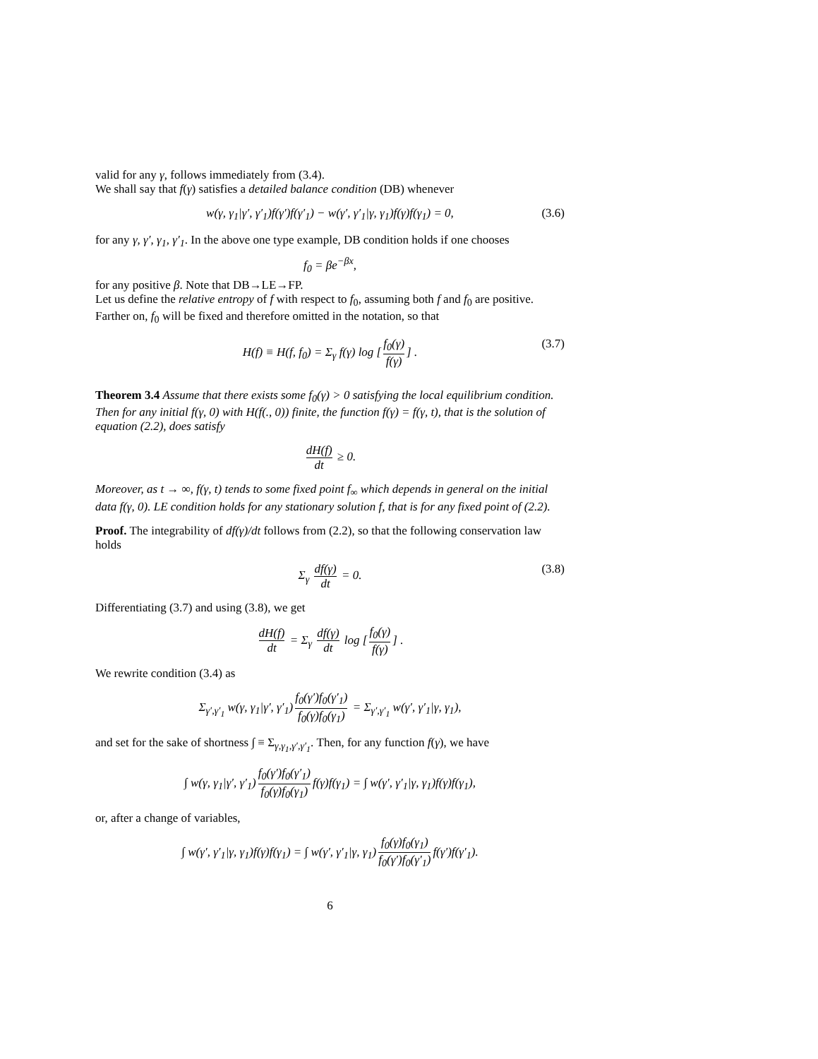valid for any γ, follows immediately from (3.4).
We shall say that f(γ) satisfies a detailed balance condition (DB) whenever
w(γ, γ<sub>1</sub>|γ′, γ′<sub>1</sub>)f(γ′)f(γ′<sub>1</sub>) − w(γ′, γ′<sub>1</sub>|γ, γ<sub>1</sub>)f(γ)f(γ<sub>1</sub>) = 0, (3.6)
for any γ, γ′, γ<sub>1</sub>, γ′<sub>1</sub>. In the above one type example, DB condition holds if one chooses
f<sub>0</sub> = βe<sup>−βx</sup>,
for any positive β. Note that DB→LE→FP.
Let us define the relative entropy of f with respect to f<sub>0</sub>, assuming both f and f<sub>0</sub> are positive. Farther on, f<sub>0</sub> will be fixed and therefore omitted in the notation, so that
H(f) ≡ H(f, f<sub>0</sub>) = Σ<sub>γ</sub> f(γ) log [f<sub>0</sub>(γ) f(γ)] . (3.7)
Theorem 3.4 Assume that there exists some f<sub>0</sub>(γ) > 0 satisfying the local equilibrium condition. Then for any initial f(γ, 0) with H(f(., 0)) finite, the function f(γ) = f(γ, t), that is the solution of equation (2.2), does satisfy
dH(f) dt ≥ 0.
Moreover, as t → ∞, f(γ, t) tends to some fixed point f<sub>∞</sub> which depends in general on the initial data f(γ, 0). LE condition holds for any stationary solution f, that is for any fixed point of (2.2).
Proof. The integrability of df(γ)/dt follows from (2.2), so that the following conservation law holds
Σ<sub>γ</sub> df(γ) dt = 0. (3.8)
Differentiating (3.7) and using (3.8), we get
dH(f) dt = Σ<sub>γ</sub> df(γ) dt log [f<sub>0</sub>(γ) f(γ)] .
We rewrite condition (3.4) as
Σ<sub>γ′,γ′<sub>1</sub></sub> w(γ, γ<sub>1</sub>|γ′, γ′<sub>1</sub>) f<sub>0</sub>(γ′)f<sub>0</sub>(γ′<sub>1</sub>) f<sub>0</sub>(γ)f<sub>0</sub>(γ<sub>1</sub>) = Σ<sub>γ′,γ′<sub>1</sub></sub> w(γ′, γ′<sub>1</sub>|γ, γ<sub>1</sub>),
and set for the sake of shortness ∫ ≡ Σ<sub>γ,γ<sub>1</sub>,γ′,γ′<sub>1</sub></sub>. Then, for any function f(γ), we have
∫ w(γ, γ<sub>1</sub>|γ′, γ′<sub>1</sub>) f<sub>0</sub>(γ′)f<sub>0</sub>(γ′<sub>1</sub>) f<sub>0</sub>(γ)f<sub>0</sub>(γ<sub>1</sub>) f(γ)f(γ<sub>1</sub>) = ∫ w(γ′, γ′<sub>1</sub>|γ, γ<sub>1</sub>)f(γ)f(γ<sub>1</sub>),
or, after a change of variables,
∫ w(γ′, γ′<sub>1</sub>|γ, γ<sub>1</sub>)f(γ)f(γ<sub>1</sub>) = ∫ w(γ′, γ′<sub>1</sub>|γ, γ<sub>1</sub>) f<sub>0</sub>(γ)f<sub>0</sub>(γ<sub>1</sub>) f<sub>0</sub>(γ′)f<sub>0</sub>(γ′<sub>1</sub>) f(γ′)f(γ′<sub>1</sub>).
6